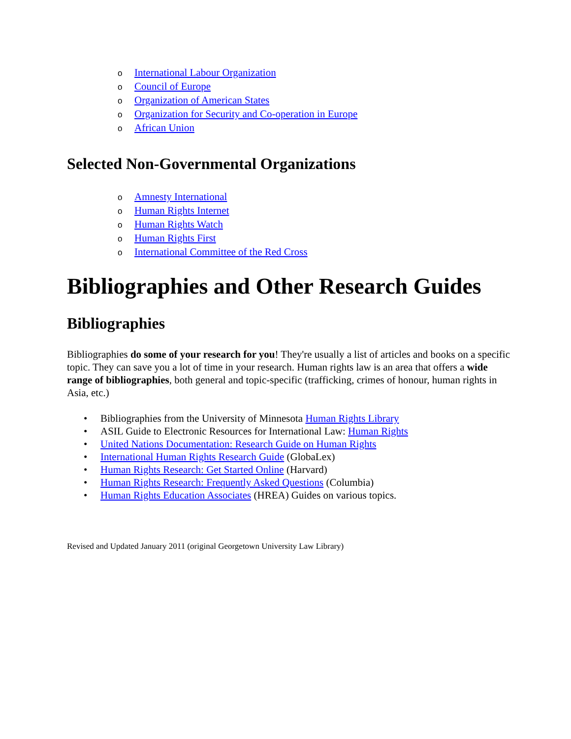o International Labour Organization
o Council of Europe
o Organization of American States
o Organization for Security and Co-operation in Europe
o African Union
Selected Non-Governmental Organizations
o Amnesty International
o Human Rights Internet
o Human Rights Watch
o Human Rights First
o International Committee of the Red Cross
Bibliographies and Other Research Guides
Bibliographies
Bibliographies do some of your research for you! They're usually a list of articles and books on a specific topic. They can save you a lot of time in your research. Human rights law is an area that offers a wide range of bibliographies, both general and topic-specific (trafficking, crimes of honour, human rights in Asia, etc.)
• Bibliographies from the University of Minnesota Human Rights Library
• ASIL Guide to Electronic Resources for International Law: Human Rights
• United Nations Documentation: Research Guide on Human Rights
• International Human Rights Research Guide (GlobaLex)
• Human Rights Research: Get Started Online (Harvard)
• Human Rights Research: Frequently Asked Questions (Columbia)
• Human Rights Education Associates (HREA) Guides on various topics.
Revised and Updated January 2011 (original Georgetown University Law Library)